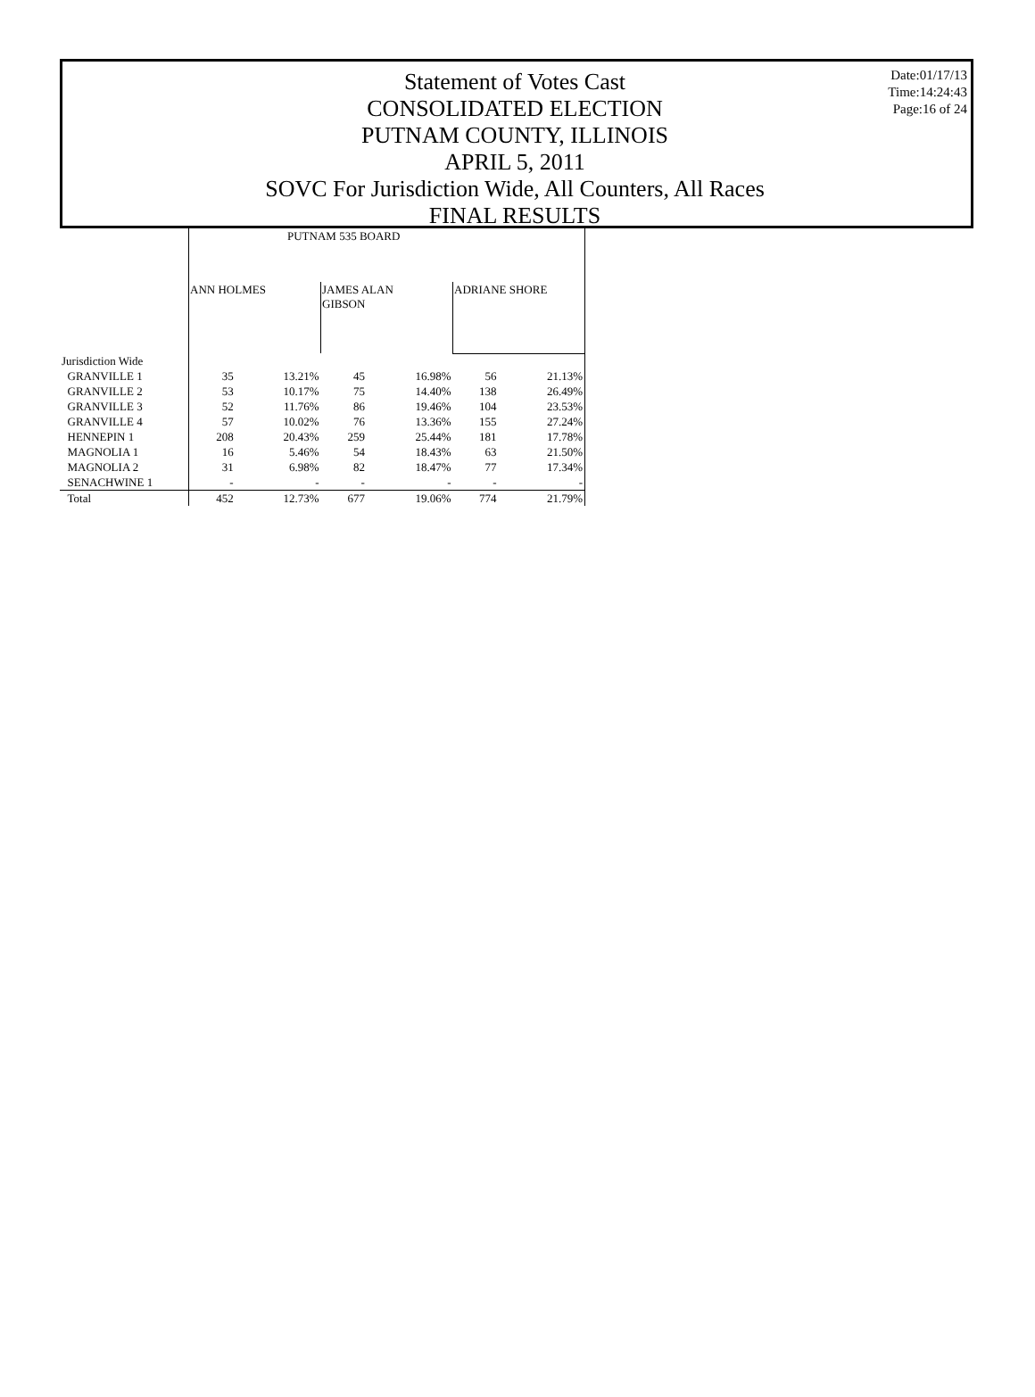Statement of Votes Cast
CONSOLIDATED ELECTION
PUTNAM COUNTY, ILLINOIS
APRIL 5, 2011
SOVC For Jurisdiction Wide, All Counters, All Races
FINAL RESULTS
Date:01/17/13
Time:14:24:43
Page:16 of 24
| | PUTNAM 535 BOARD | | | | | |
| | ANN HOLMES | | JAMES ALAN GIBSON | | ADRIANE SHORE | |
| Jurisdiction Wide | | | | | | |
| GRANVILLE 1 | 35 | 13.21% | 45 | 16.98% | 56 | 21.13% |
| GRANVILLE 2 | 53 | 10.17% | 75 | 14.40% | 138 | 26.49% |
| GRANVILLE 3 | 52 | 11.76% | 86 | 19.46% | 104 | 23.53% |
| GRANVILLE 4 | 57 | 10.02% | 76 | 13.36% | 155 | 27.24% |
| HENNEPIN 1 | 208 | 20.43% | 259 | 25.44% | 181 | 17.78% |
| MAGNOLIA 1 | 16 | 5.46% | 54 | 18.43% | 63 | 21.50% |
| MAGNOLIA 2 | 31 | 6.98% | 82 | 18.47% | 77 | 17.34% |
| SENACHWINE 1 | - | - | - | - | - | - |
| Total | 452 | 12.73% | 677 | 19.06% | 774 | 21.79% |